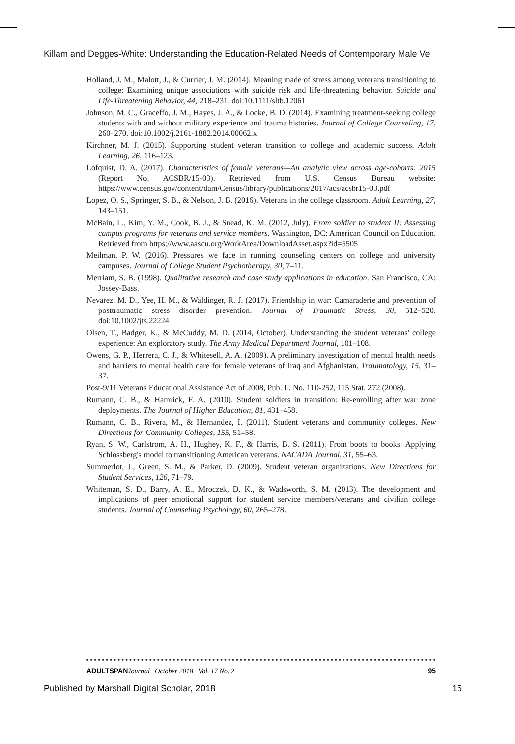Killam and Degges-White: Understanding the Education-Related Needs of Contemporary Male Ve
Holland, J. M., Malott, J., & Currier, J. M. (2014). Meaning made of stress among veterans transitioning to college: Examining unique associations with suicide risk and life-threatening behavior. Suicide and Life-Threatening Behavior, 44, 218–231. doi:10.1111/sltb.12061
Johnson, M. C., Graceffo, J. M., Hayes, J. A., & Locke, B. D. (2014). Examining treatment-seeking college students with and without military experience and trauma histories. Journal of College Counseling, 17, 260–270. doi:10.1002/j.2161-1882.2014.00062.x
Kirchner, M. J. (2015). Supporting student veteran transition to college and academic success. Adult Learning, 26, 116–123.
Lofquist, D. A. (2017). Characteristics of female veterans—An analytic view across age-cohorts: 2015 (Report No. ACSBR/15-03). Retrieved from U.S. Census Bureau website: https://www.census.gov/content/dam/Census/library/publications/2017/acs/acsbr15-03.pdf
Lopez, O. S., Springer, S. B., & Nelson, J. B. (2016). Veterans in the college classroom. Adult Learning, 27, 143–151.
McBain, L., Kim, Y. M., Cook, B. J., & Snead, K. M. (2012, July). From soldier to student II: Assessing campus programs for veterans and service members. Washington, DC: American Council on Education. Retrieved from https://www.aascu.org/WorkArea/DownloadAsset.aspx?id=5505
Meilman, P. W. (2016). Pressures we face in running counseling centers on college and university campuses. Journal of College Student Psychotherapy, 30, 7–11.
Merriam, S. B. (1998). Qualitative research and case study applications in education. San Francisco, CA: Jossey-Bass.
Nevarez, M. D., Yee, H. M., & Waldinger, R. J. (2017). Friendship in war: Camaraderie and prevention of posttraumatic stress disorder prevention. Journal of Traumatic Stress, 30, 512–520. doi:10.1002/jts.22224
Olsen, T., Badger, K., & McCuddy, M. D. (2014, October). Understanding the student veterans' college experience: An exploratory study. The Army Medical Department Journal, 101–108.
Owens, G. P., Herrera, C. J., & Whitesell, A. A. (2009). A preliminary investigation of mental health needs and barriers to mental health care for female veterans of Iraq and Afghanistan. Traumatology, 15, 31–37.
Post-9/11 Veterans Educational Assistance Act of 2008, Pub. L. No. 110-252, 115 Stat. 272 (2008).
Rumann, C. B., & Hamrick, F. A. (2010). Student soldiers in transition: Re-enrolling after war zone deployments. The Journal of Higher Education, 81, 431–458.
Rumann, C. B., Rivera, M., & Hernandez, I. (2011). Student veterans and community colleges. New Directions for Community Colleges, 155, 51–58.
Ryan, S. W., Carlstrom, A. H., Hughey, K. F., & Harris, B. S. (2011). From boots to books: Applying Schlossberg's model to transitioning American veterans. NACADA Journal, 31, 55–63.
Summerlot, J., Green, S. M., & Parker, D. (2009). Student veteran organizations. New Directions for Student Services, 126, 71–79.
Whiteman, S. D., Barry, A. E., Mroczek, D. K., & Wadsworth, S. M. (2013). The development and implications of peer emotional support for student service members/veterans and civilian college students. Journal of Counseling Psychology, 60, 265–278.
ADULTSPAN Journal October 2018 Vol. 17 No. 2 95
Published by Marshall Digital Scholar, 2018 15